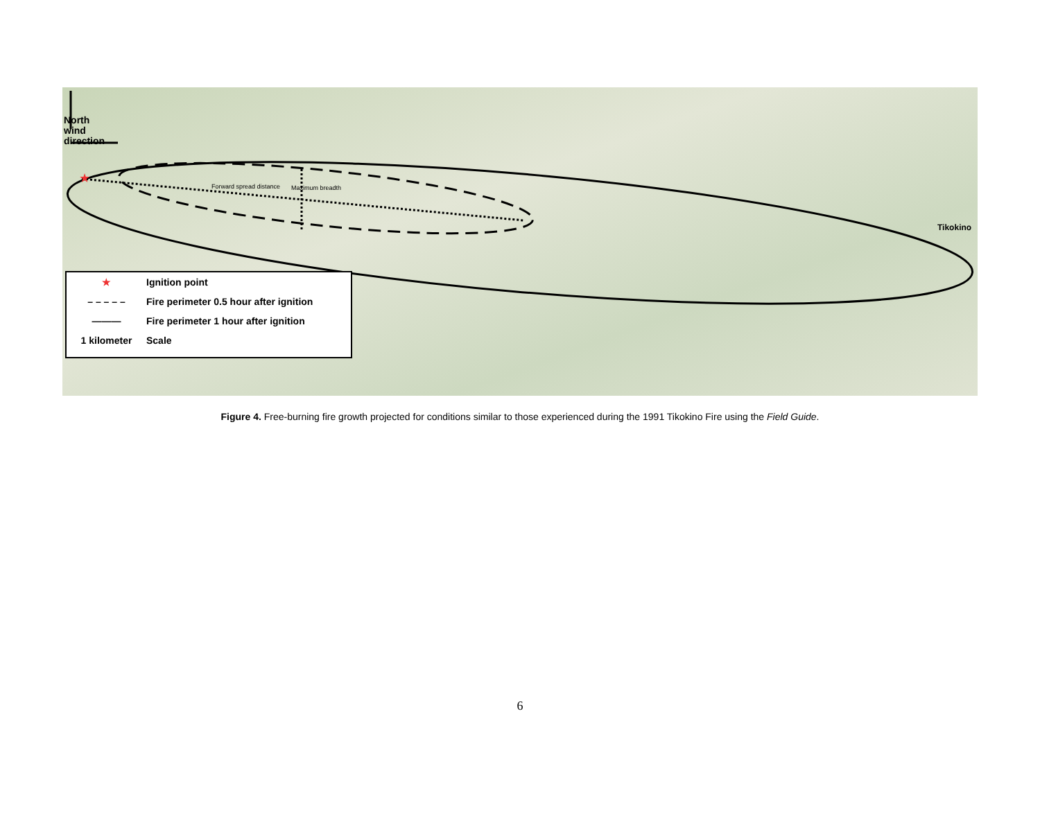★
North
wind
direction
Forward spread distance Maximum breadth
Tikokino
★ Ignition point
– – – – – Fire perimeter 0.5 hour after ignition
——— Fire perimeter 1 hour after ignition
1 kilometer Scale
Figure 4. Free-burning fire growth projected for conditions similar to those experienced during the 1991 Tikokino Fire using the Field Guide.
6